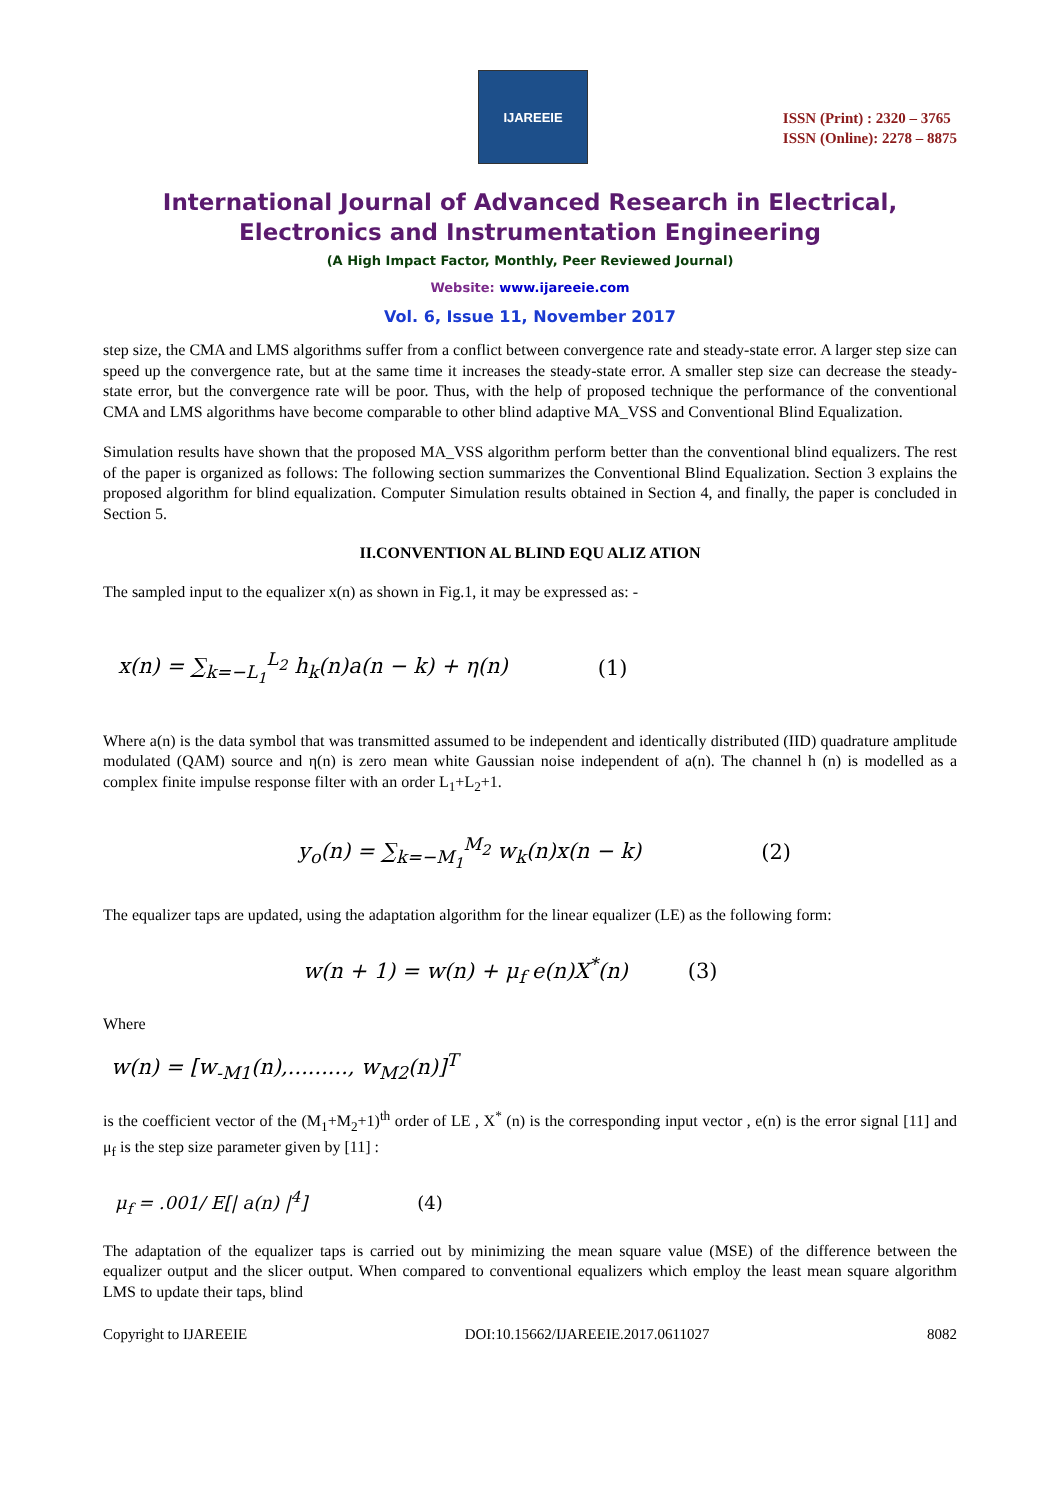IJAREEIE
ISSN (Print) : 2320 – 3765
ISSN (Online): 2278 – 8875
International Journal of Advanced Research in Electrical,
Electronics and Instrumentation Engineering
(A High Impact Factor, Monthly, Peer Reviewed Journal)
Website: www.ijareeie.com
Vol. 6, Issue 11, November 2017
step size, the CMA and LMS algorithms suffer from a conflict between convergence rate and steady-state error. A larger step size can speed up the convergence rate, but at the same time it increases the steady-state error. A smaller step size can decrease the steady- state error, but the convergence rate will be poor. Thus, with the help of proposed technique the performance of the conventional CMA and LMS algorithms have become comparable to other blind adaptive MA_VSS and Conventional Blind Equalization.
Simulation results have shown that the proposed MA_VSS algorithm perform better than the conventional blind equalizers. The rest of the paper is organized as follows: The following section summarizes the Conventional Blind Equalization. Section 3 explains the proposed algorithm for blind equalization. Computer Simulation results obtained in Section 4, and finally, the paper is concluded in Section 5.
II.CONVENTION AL BLIND EQU ALIZ ATION
The sampled input to the equalizer x(n) as shown in Fig.1, it may be expressed as: -
x(n) = ∑<sub>k=−L<sub>1</sub></sub><sup>L<sub>2</sub></sup> h<sub>k</sub>(n)a(n − k) + η(n) (1)
Where a(n) is the data symbol that was transmitted assumed to be independent and identically distributed (IID) quadrature amplitude modulated (QAM) source and η(n) is zero mean white Gaussian noise independent of a(n). The channel h (n) is modelled as a complex finite impulse response filter with an order L<sub>1</sub>+L<sub>2</sub>+1.
y<sub>o</sub>(n) = ∑<sub>k=−M<sub>1</sub></sub><sup>M<sub>2</sub></sup> w<sub>k</sub>(n)x(n − k) (2)
The equalizer taps are updated, using the adaptation algorithm for the linear equalizer (LE) as the following form:
w(n + 1) = w(n) + μ<sub>f</sub> e(n)X<sup>*</sup>(n) (3)
Where
w(n) = [w<sub>-M1</sub>(n),........., w<sub>M2</sub>(n)]<sup>T</sup>
is the coefficient vector of the (M<sub>1</sub>+M<sub>2</sub>+1)<sup>th</sup> order of LE , X<sup>*</sup> (n) is the corresponding input vector , e(n) is the error signal [11] and μ<sub>f</sub> is the step size parameter given by [11] :
μ<sub>f</sub> = .001/ E[| a(n) |<sup>4</sup>] (4)
The adaptation of the equalizer taps is carried out by minimizing the mean square value (MSE) of the difference between the equalizer output and the slicer output. When compared to conventional equalizers which employ the least mean square algorithm LMS to update their taps, blind
Copyright to IJAREEIE DOI:10.15662/IJAREEIE.2017.0611027 8082